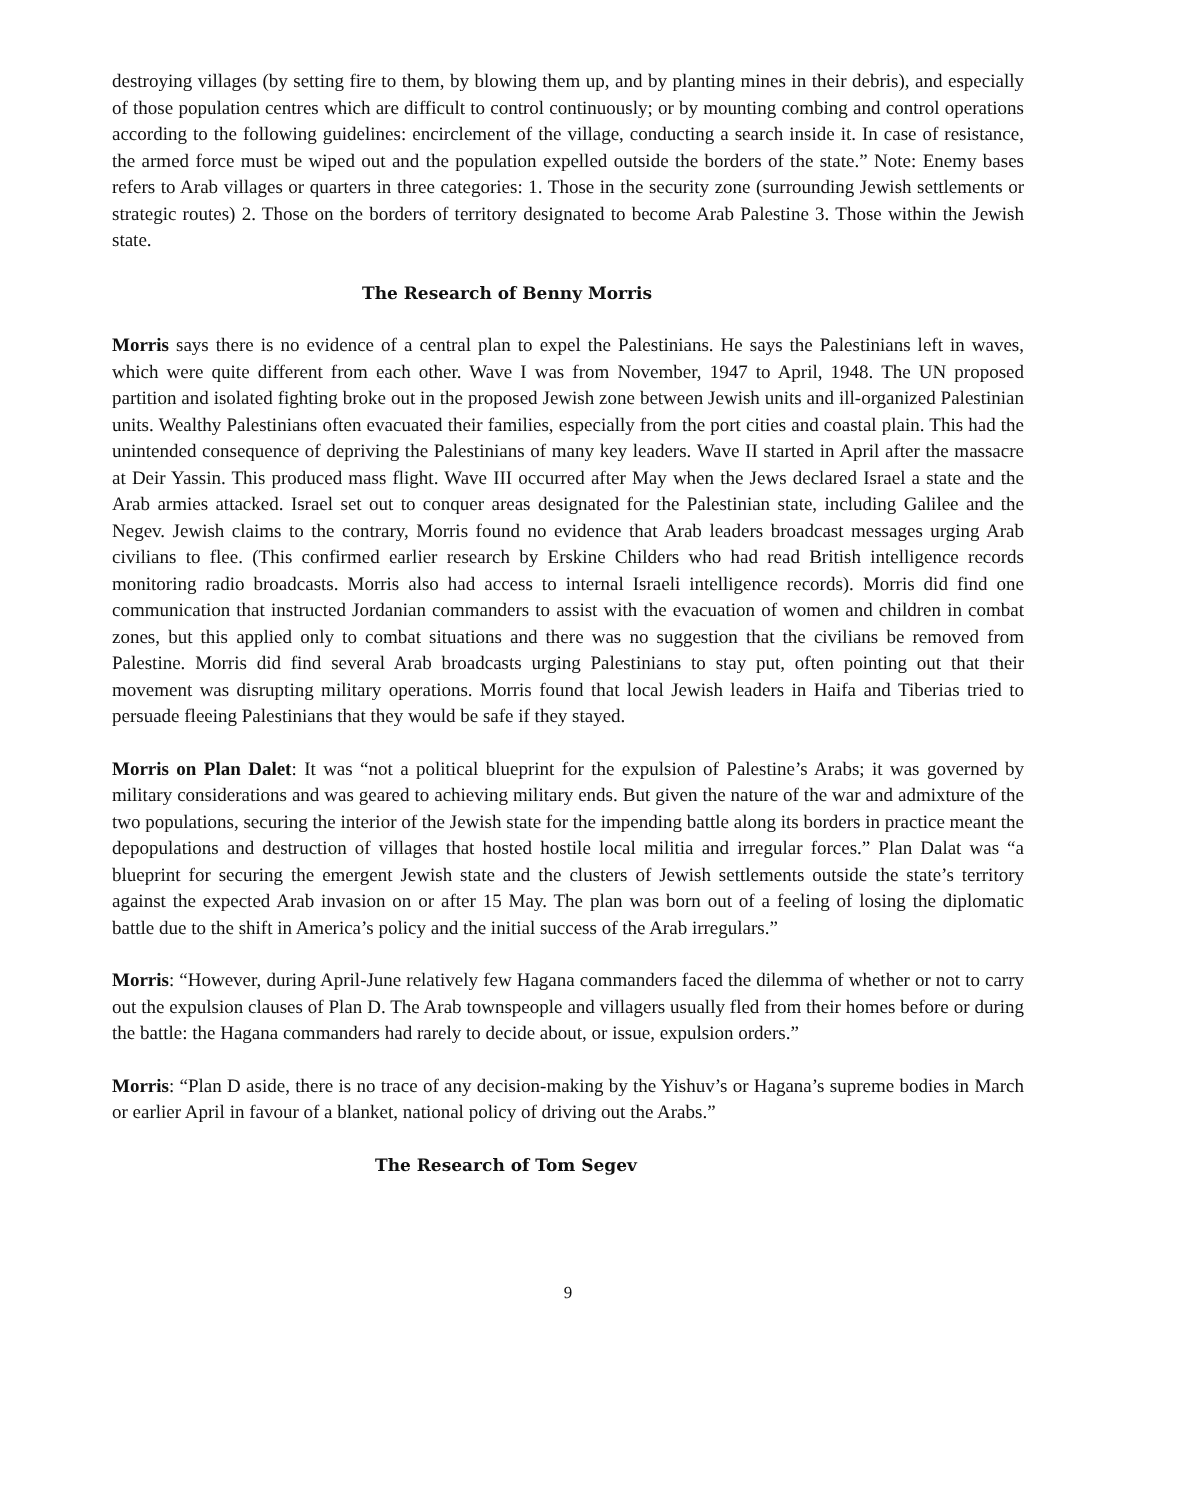destroying villages (by setting fire to them, by blowing them up, and by planting mines in their debris), and especially of those population centres which are difficult to control continuously; or by mounting combing and control operations according to the following guidelines: encirclement of the village, conducting a search inside it. In case of resistance, the armed force must be wiped out and the population expelled outside the borders of the state.” Note: Enemy bases refers to Arab villages or quarters in three categories: 1. Those in the security zone (surrounding Jewish settlements or strategic routes) 2. Those on the borders of territory designated to become Arab Palestine 3. Those within the Jewish state.
The Research of Benny Morris
Morris says there is no evidence of a central plan to expel the Palestinians. He says the Palestinians left in waves, which were quite different from each other. Wave I was from November, 1947 to April, 1948. The UN proposed partition and isolated fighting broke out in the proposed Jewish zone between Jewish units and ill-organized Palestinian units. Wealthy Palestinians often evacuated their families, especially from the port cities and coastal plain. This had the unintended consequence of depriving the Palestinians of many key leaders. Wave II started in April after the massacre at Deir Yassin. This produced mass flight. Wave III occurred after May when the Jews declared Israel a state and the Arab armies attacked. Israel set out to conquer areas designated for the Palestinian state, including Galilee and the Negev. Jewish claims to the contrary, Morris found no evidence that Arab leaders broadcast messages urging Arab civilians to flee. (This confirmed earlier research by Erskine Childers who had read British intelligence records monitoring radio broadcasts. Morris also had access to internal Israeli intelligence records). Morris did find one communication that instructed Jordanian commanders to assist with the evacuation of women and children in combat zones, but this applied only to combat situations and there was no suggestion that the civilians be removed from Palestine. Morris did find several Arab broadcasts urging Palestinians to stay put, often pointing out that their movement was disrupting military operations. Morris found that local Jewish leaders in Haifa and Tiberias tried to persuade fleeing Palestinians that they would be safe if they stayed.
Morris on Plan Dalet: It was “not a political blueprint for the expulsion of Palestine’s Arabs; it was governed by military considerations and was geared to achieving military ends. But given the nature of the war and admixture of the two populations, securing the interior of the Jewish state for the impending battle along its borders in practice meant the depopulations and destruction of villages that hosted hostile local militia and irregular forces.” Plan Dalat was “a blueprint for securing the emergent Jewish state and the clusters of Jewish settlements outside the state’s territory against the expected Arab invasion on or after 15 May. The plan was born out of a feeling of losing the diplomatic battle due to the shift in America’s policy and the initial success of the Arab irregulars.”
Morris: “However, during April-June relatively few Hagana commanders faced the dilemma of whether or not to carry out the expulsion clauses of Plan D. The Arab townspeople and villagers usually fled from their homes before or during the battle: the Hagana commanders had rarely to decide about, or issue, expulsion orders.”
Morris: “Plan D aside, there is no trace of any decision-making by the Yishuv’s or Hagana’s supreme bodies in March or earlier April in favour of a blanket, national policy of driving out the Arabs.”
The Research of Tom Segev
9